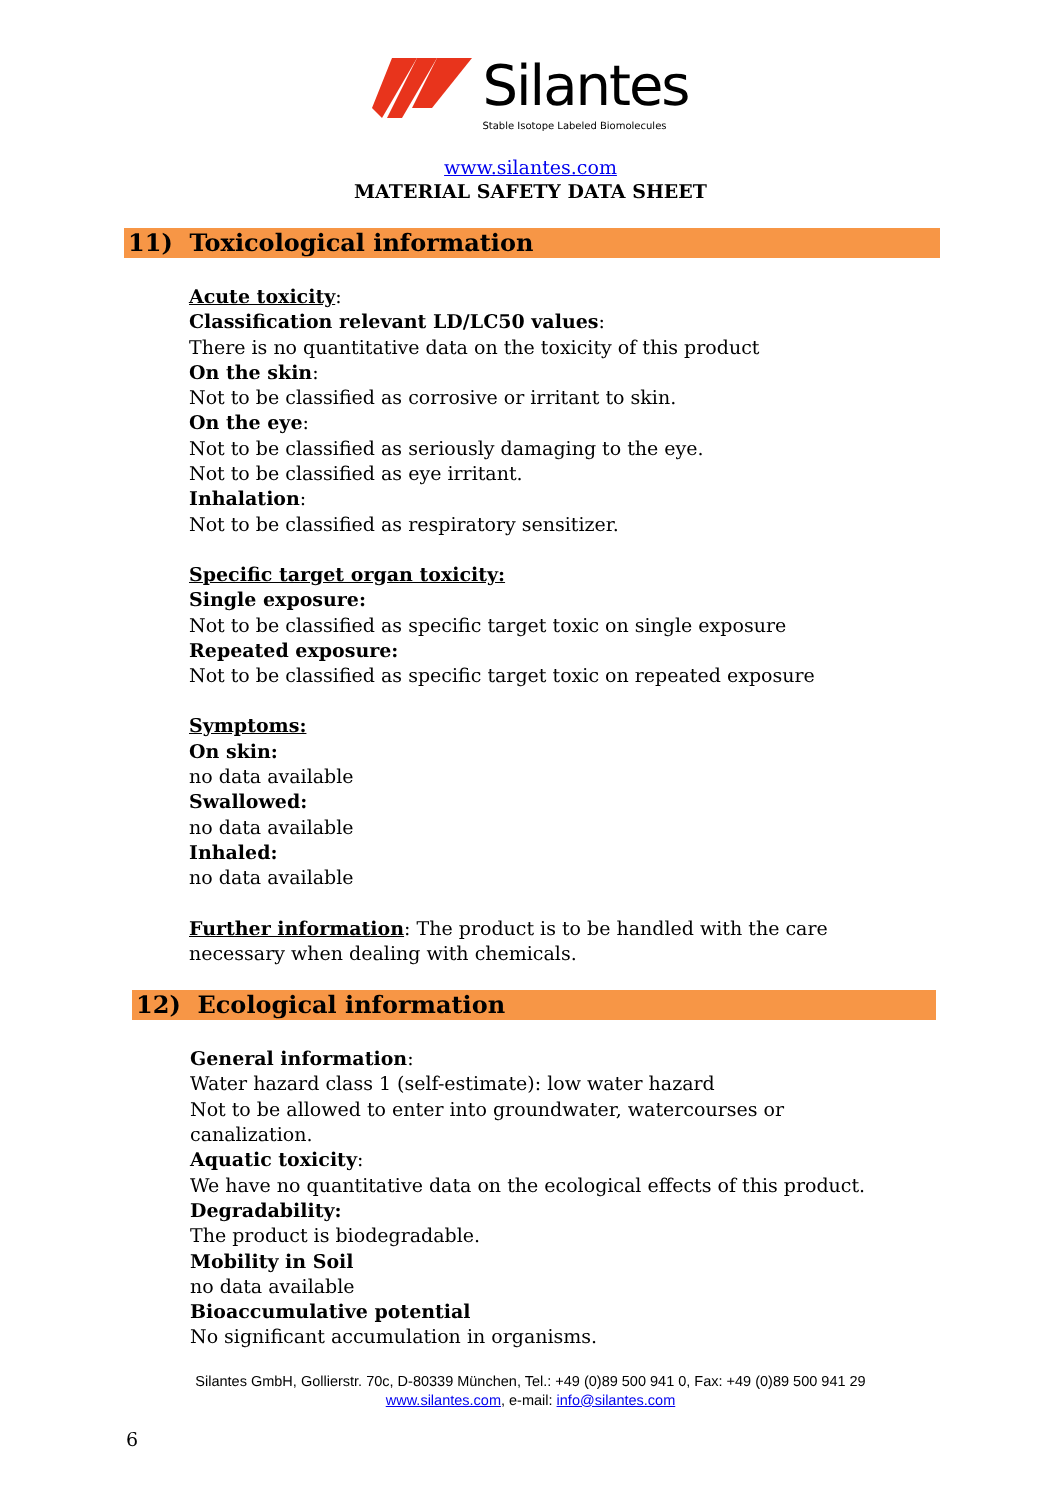Silantes
Stable Isotope Labeled Biomolecules
www.silantes.com
MATERIAL SAFETY DATA SHEET
11) Toxicological information
Acute toxicity:
Classification relevant LD/LC50 values:
There is no quantitative data on the toxicity of this product
On the skin:
Not to be classified as corrosive or irritant to skin.
On the eye:
Not to be classified as seriously damaging to the eye.
Not to be classified as eye irritant.
Inhalation:
Not to be classified as respiratory sensitizer.
Specific target organ toxicity:
Single exposure:
Not to be classified as specific target toxic on single exposure
Repeated exposure:
Not to be classified as specific target toxic on repeated exposure
Symptoms:
On skin:
no data available
Swallowed:
no data available
Inhaled:
no data available
Further information: The product is to be handled with the care
necessary when dealing with chemicals.
12) Ecological information
General information:
Water hazard class 1 (self-estimate): low water hazard
Not to be allowed to enter into groundwater, watercourses or
canalization.
Aquatic toxicity:
We have no quantitative data on the ecological effects of this product.
Degradability:
The product is biodegradable.
Mobility in Soil
no data available
Bioaccumulative potential
No significant accumulation in organisms.
Silantes GmbH, Gollierstr. 70c, D-80339 München, Tel.: +49 (0)89 500 941 0, Fax: +49 (0)89 500 941 29
www.silantes.com, e-mail: info@silantes.com
6